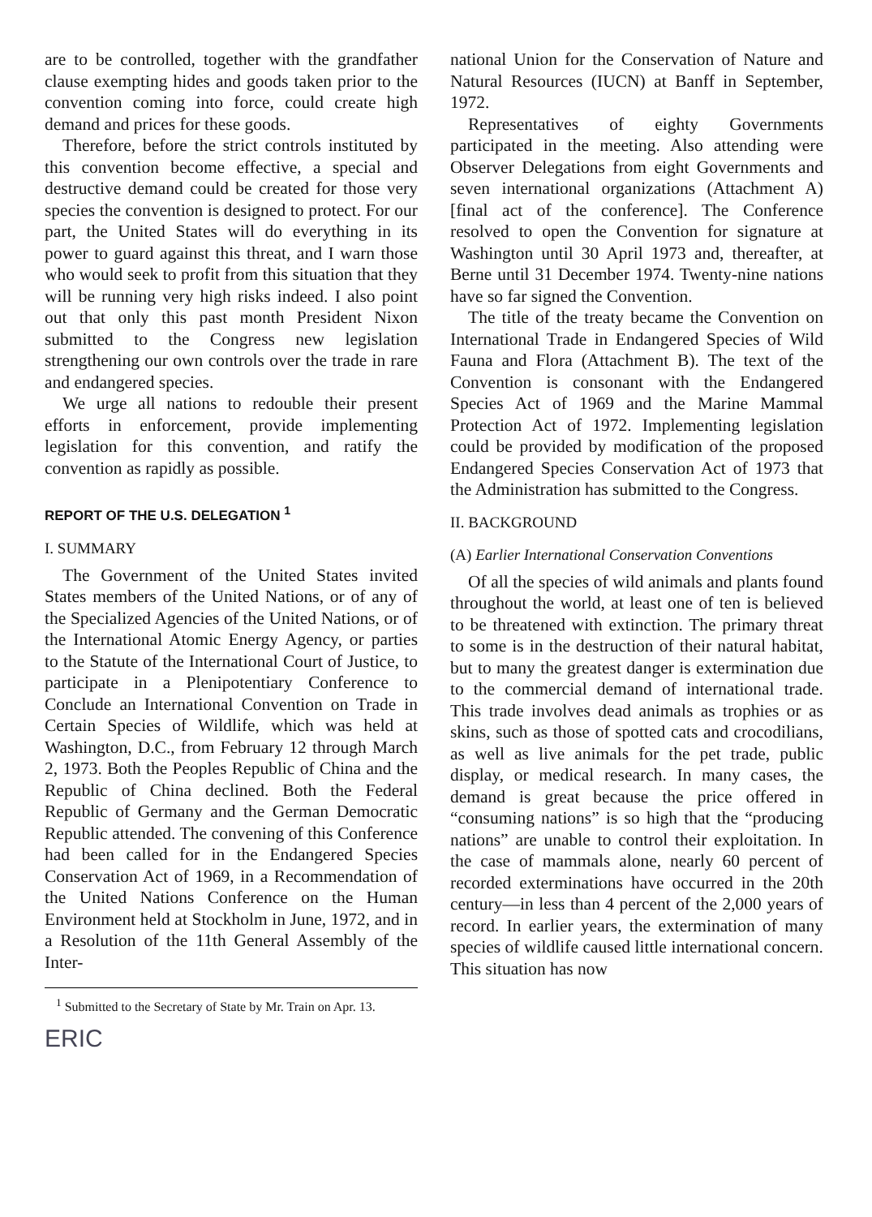are to be controlled, together with the grandfather clause exempting hides and goods taken prior to the convention coming into force, could create high demand and prices for these goods.
Therefore, before the strict controls instituted by this convention become effective, a special and destructive demand could be created for those very species the convention is designed to protect. For our part, the United States will do everything in its power to guard against this threat, and I warn those who would seek to profit from this situation that they will be running very high risks indeed. I also point out that only this past month President Nixon submitted to the Congress new legislation strengthening our own controls over the trade in rare and endangered species.
We urge all nations to redouble their present efforts in enforcement, provide implementing legislation for this convention, and ratify the convention as rapidly as possible.
REPORT OF THE U.S. DELEGATION <sup>1</sup>
I. SUMMARY
The Government of the United States invited States members of the United Nations, or of any of the Specialized Agencies of the United Nations, or of the International Atomic Energy Agency, or parties to the Statute of the International Court of Justice, to participate in a Plenipotentiary Conference to Conclude an International Convention on Trade in Certain Species of Wildlife, which was held at Washington, D.C., from February 12 through March 2, 1973. Both the Peoples Republic of China and the Republic of China declined. Both the Federal Republic of Germany and the German Democratic Republic attended. The convening of this Conference had been called for in the Endangered Species Conservation Act of 1969, in a Recommendation of the United Nations Conference on the Human Environment held at Stockholm in June, 1972, and in a Resolution of the 11th General Assembly of the Inter-
<sup>1</sup> Submitted to the Secretary of State by Mr. Train on Apr. 13.
ERIC
national Union for the Conservation of Nature and Natural Resources (IUCN) at Banff in September, 1972.
Representatives of eighty Governments participated in the meeting. Also attending were Observer Delegations from eight Governments and seven international organizations (Attachment A) [final act of the conference]. The Conference resolved to open the Convention for signature at Washington until 30 April 1973 and, thereafter, at Berne until 31 December 1974. Twenty-nine nations have so far signed the Convention.
The title of the treaty became the Convention on International Trade in Endangered Species of Wild Fauna and Flora (Attachment B). The text of the Convention is consonant with the Endangered Species Act of 1969 and the Marine Mammal Protection Act of 1972. Implementing legislation could be provided by modification of the proposed Endangered Species Conservation Act of 1973 that the Administration has submitted to the Congress.
II. BACKGROUND
(A) Earlier International Conservation Conventions
Of all the species of wild animals and plants found throughout the world, at least one of ten is believed to be threatened with extinction. The primary threat to some is in the destruction of their natural habitat, but to many the greatest danger is extermination due to the commercial demand of international trade. This trade involves dead animals as trophies or as skins, such as those of spotted cats and crocodilians, as well as live animals for the pet trade, public display, or medical research. In many cases, the demand is great because the price offered in “consuming nations” is so high that the “producing nations” are unable to control their exploitation. In the case of mammals alone, nearly 60 percent of recorded exterminations have occurred in the 20th century—in less than 4 percent of the 2,000 years of record. In earlier years, the extermination of many species of wildlife caused little international concern. This situation has now